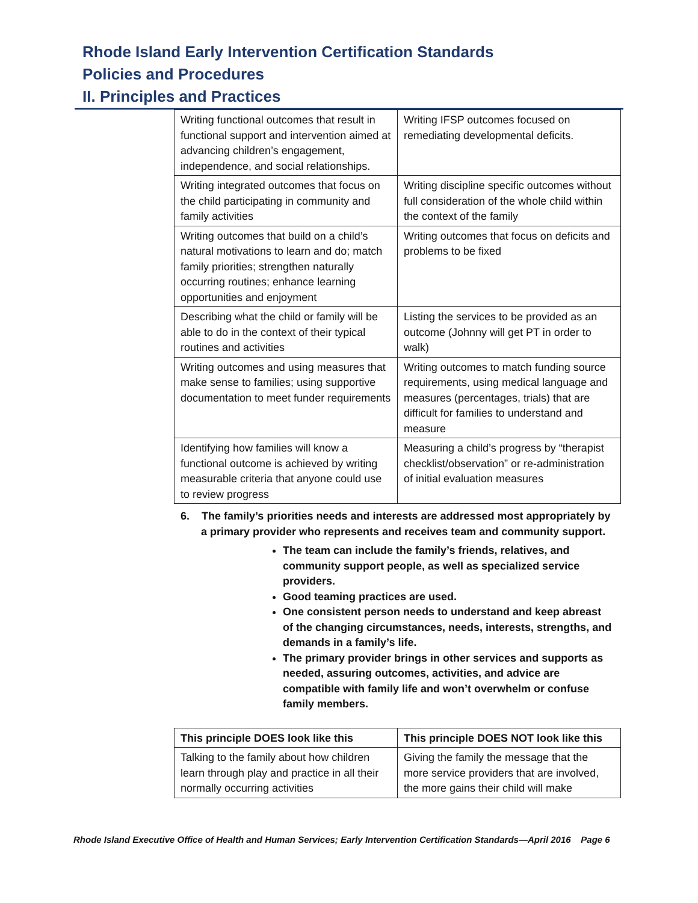Rhode Island Early Intervention Certification Standards
Policies and Procedures
II. Principles and Practices
| Writing functional outcomes that result in functional support and intervention aimed at advancing children’s engagement, independence, and social relationships. | Writing IFSP outcomes focused on remediating developmental deficits. |
| Writing integrated outcomes that focus on the child participating in community and family activities | Writing discipline specific outcomes without full consideration of the whole child within the context of the family |
| Writing outcomes that build on a child’s natural motivations to learn and do; match family priorities; strengthen naturally occurring routines; enhance learning opportunities and enjoyment | Writing outcomes that focus on deficits and problems to be fixed |
| Describing what the child or family will be able to do in the context of their typical routines and activities | Listing the services to be provided as an outcome (Johnny will get PT in order to walk) |
| Writing outcomes and using measures that make sense to families; using supportive documentation to meet funder requirements | Writing outcomes to match funding source requirements, using medical language and measures (percentages, trials) that are difficult for families to understand and measure |
| Identifying how families will know a functional outcome is achieved by writing measurable criteria that anyone could use to review progress | Measuring a child’s progress by “therapist checklist/observation” or re-administration of initial evaluation measures |
6. The family’s priorities needs and interests are addressed most appropriately by a primary provider who represents and receives team and community support.
The team can include the family’s friends, relatives, and community support people, as well as specialized service providers.
Good teaming practices are used.
One consistent person needs to understand and keep abreast of the changing circumstances, needs, interests, strengths, and demands in a family’s life.
The primary provider brings in other services and supports as needed, assuring outcomes, activities, and advice are compatible with family life and won’t overwhelm or confuse family members.
| This principle DOES look like this | This principle DOES NOT look like this |
| --- | --- |
| Talking to the family about how children learn through play and practice in all their normally occurring activities | Giving the family the message that the more service providers that are involved, the more gains their child will make |
Rhode Island Executive Office of Health and Human Services; Early Intervention Certification Standards—April 2016 Page 6